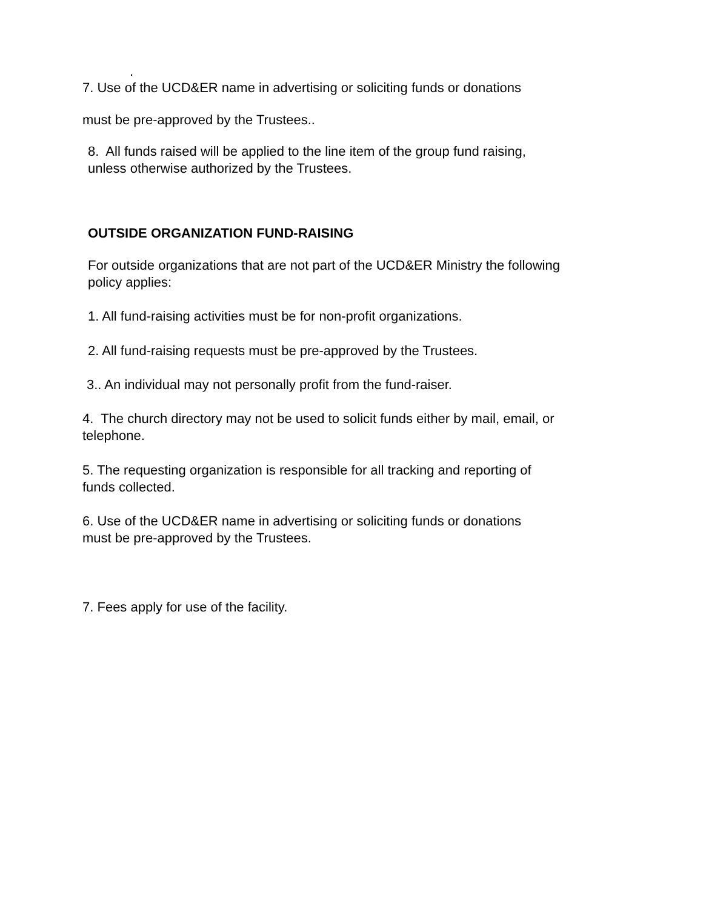.
7. Use of the UCD&ER name in advertising or soliciting funds or donations
must be pre-approved by the Trustees..
8. All funds raised will be applied to the line item of the group fund raising,
unless otherwise authorized by the Trustees.
OUTSIDE ORGANIZATION FUND-RAISING
For outside organizations that are not part of the UCD&ER Ministry the following
policy applies:
1. All fund-raising activities must be for non-profit organizations.
2. All fund-raising requests must be pre-approved by the Trustees.
3.. An individual may not personally profit from the fund-raiser.
4. The church directory may not be used to solicit funds either by mail, email, or
telephone.
5. The requesting organization is responsible for all tracking and reporting of
funds collected.
6. Use of the UCD&ER name in advertising or soliciting funds or donations
must be pre-approved by the Trustees.
7. Fees apply for use of the facility.